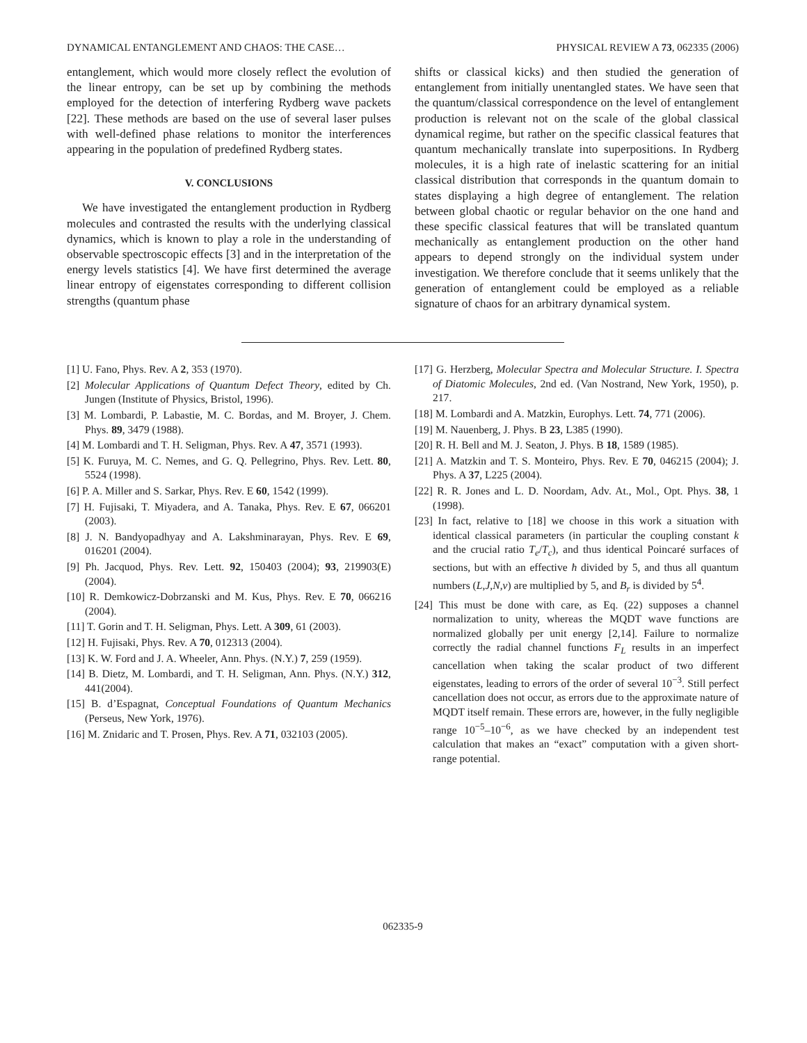DYNAMICAL ENTANGLEMENT AND CHAOS: THE CASE… PHYSICAL REVIEW A 73, 062335 (2006)
entanglement, which would more closely reflect the evolution of the linear entropy, can be set up by combining the methods employed for the detection of interfering Rydberg wave packets [22]. These methods are based on the use of several laser pulses with well-defined phase relations to monitor the interferences appearing in the population of predefined Rydberg states.
V. CONCLUSIONS
We have investigated the entanglement production in Rydberg molecules and contrasted the results with the underlying classical dynamics, which is known to play a role in the understanding of observable spectroscopic effects [3] and in the interpretation of the energy levels statistics [4]. We have first determined the average linear entropy of eigenstates corresponding to different collision strengths (quantum phase
shifts or classical kicks) and then studied the generation of entanglement from initially unentangled states. We have seen that the quantum/classical correspondence on the level of entanglement production is relevant not on the scale of the global classical dynamical regime, but rather on the specific classical features that quantum mechanically translate into superpositions. In Rydberg molecules, it is a high rate of inelastic scattering for an initial classical distribution that corresponds in the quantum domain to states displaying a high degree of entanglement. The relation between global chaotic or regular behavior on the one hand and these specific classical features that will be translated quantum mechanically as entanglement production on the other hand appears to depend strongly on the individual system under investigation. We therefore conclude that it seems unlikely that the generation of entanglement could be employed as a reliable signature of chaos for an arbitrary dynamical system.
[1] U. Fano, Phys. Rev. A 2, 353 (1970).
[2] Molecular Applications of Quantum Defect Theory, edited by Ch. Jungen (Institute of Physics, Bristol, 1996).
[3] M. Lombardi, P. Labastie, M. C. Bordas, and M. Broyer, J. Chem. Phys. 89, 3479 (1988).
[4] M. Lombardi and T. H. Seligman, Phys. Rev. A 47, 3571 (1993).
[5] K. Furuya, M. C. Nemes, and G. Q. Pellegrino, Phys. Rev. Lett. 80, 5524 (1998).
[6] P. A. Miller and S. Sarkar, Phys. Rev. E 60, 1542 (1999).
[7] H. Fujisaki, T. Miyadera, and A. Tanaka, Phys. Rev. E 67, 066201 (2003).
[8] J. N. Bandyopadhyay and A. Lakshminarayan, Phys. Rev. E 69, 016201 (2004).
[9] Ph. Jacquod, Phys. Rev. Lett. 92, 150403 (2004); 93, 219903(E) (2004).
[10] R. Demkowicz-Dobrzanski and M. Kus, Phys. Rev. E 70, 066216 (2004).
[11] T. Gorin and T. H. Seligman, Phys. Lett. A 309, 61 (2003).
[12] H. Fujisaki, Phys. Rev. A 70, 012313 (2004).
[13] K. W. Ford and J. A. Wheeler, Ann. Phys. (N.Y.) 7, 259 (1959).
[14] B. Dietz, M. Lombardi, and T. H. Seligman, Ann. Phys. (N.Y.) 312, 441(2004).
[15] B. d’Espagnat, Conceptual Foundations of Quantum Mechanics (Perseus, New York, 1976).
[16] M. Znidaric and T. Prosen, Phys. Rev. A 71, 032103 (2005).
[17] G. Herzberg, Molecular Spectra and Molecular Structure. I. Spectra of Diatomic Molecules, 2nd ed. (Van Nostrand, New York, 1950), p. 217.
[18] M. Lombardi and A. Matzkin, Europhys. Lett. 74, 771 (2006).
[19] M. Nauenberg, J. Phys. B 23, L385 (1990).
[20] R. H. Bell and M. J. Seaton, J. Phys. B 18, 1589 (1985).
[21] A. Matzkin and T. S. Monteiro, Phys. Rev. E 70, 046215 (2004); J. Phys. A 37, L225 (2004).
[22] R. R. Jones and L. D. Noordam, Adv. At., Mol., Opt. Phys. 38, 1 (1998).
[23] In fact, relative to [18] we choose in this work a situation with identical classical parameters (in particular the coupling constant k and the crucial ratio T<sub>e</sub>/T<sub>c</sub>), and thus identical Poincaré surfaces of sections, but with an effective ħ divided by 5, and thus all quantum numbers (L,J,N,ν) are multiplied by 5, and B<sub>r</sub> is divided by 5<sup>4</sup>.
[24] This must be done with care, as Eq. (22) supposes a channel normalization to unity, whereas the MQDT wave functions are normalized globally per unit energy [2,14]. Failure to normalize correctly the radial channel functions F<sub>L</sub> results in an imperfect cancellation when taking the scalar product of two different eigenstates, leading to errors of the order of several 10<sup>−3</sup>. Still perfect cancellation does not occur, as errors due to the approximate nature of MQDT itself remain. These errors are, however, in the fully negligible range 10<sup>−5</sup>–10<sup>−6</sup>, as we have checked by an independent test calculation that makes an “exact” computation with a given short-range potential.
062335-9